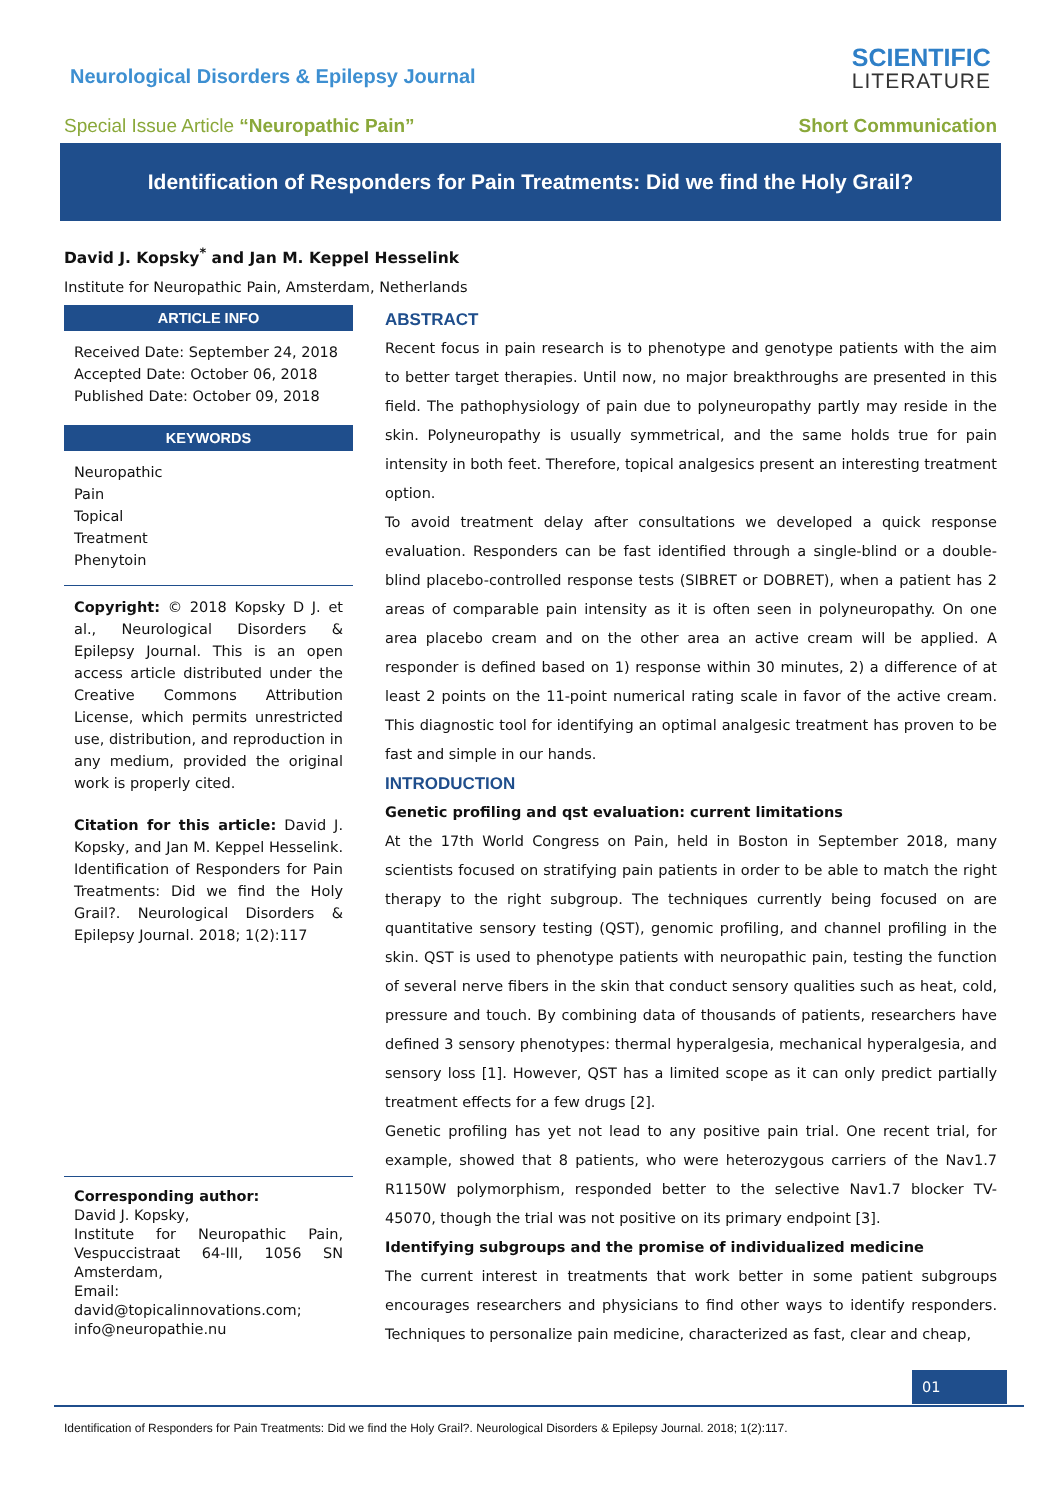Neurological Disorders & Epilepsy Journal
SCIENTIFIC
LITERATURE
Special Issue Article “Neuropathic Pain”
Short Communication
Identification of Responders for Pain Treatments: Did we find the Holy Grail?
David J. Kopsky<sup>*</sup> and Jan M. Keppel Hesselink
Institute for Neuropathic Pain, Amsterdam, Netherlands
ARTICLE INFO
Received Date: September 24, 2018
Accepted Date: October 06, 2018
Published Date: October 09, 2018
KEYWORDS
Neuropathic
Pain
Topical
Treatment
Phenytoin
Copyright: © 2018 Kopsky D J. et al., Neurological Disorders & Epilepsy Journal. This is an open access article distributed under the Creative Commons Attribution License, which permits unrestricted use, distribution, and reproduction in any medium, provided the original work is properly cited.
Citation for this article: David J. Kopsky, and Jan M. Keppel Hesselink. Identification of Responders for Pain Treatments: Did we find the Holy Grail?. Neurological Disorders & Epilepsy Journal. 2018; 1(2):117
Corresponding author:
David J. Kopsky,
Institute for Neuropathic Pain, Vespuccistraat 64-III, 1056 SN Amsterdam,
Email: david@topicalinnovations.com; info@neuropathie.nu
ABSTRACT
Recent focus in pain research is to phenotype and genotype patients with the aim to better target therapies. Until now, no major breakthroughs are presented in this field. The pathophysiology of pain due to polyneuropathy partly may reside in the skin. Polyneuropathy is usually symmetrical, and the same holds true for pain intensity in both feet. Therefore, topical analgesics present an interesting treatment option.
To avoid treatment delay after consultations we developed a quick response evaluation. Responders can be fast identified through a single-blind or a double-blind placebo-controlled response tests (SIBRET or DOBRET), when a patient has 2 areas of comparable pain intensity as it is often seen in polyneuropathy. On one area placebo cream and on the other area an active cream will be applied. A responder is defined based on 1) response within 30 minutes, 2) a difference of at least 2 points on the 11-point numerical rating scale in favor of the active cream. This diagnostic tool for identifying an optimal analgesic treatment has proven to be fast and simple in our hands.
INTRODUCTION
Genetic profiling and qst evaluation: current limitations
At the 17th World Congress on Pain, held in Boston in September 2018, many scientists focused on stratifying pain patients in order to be able to match the right therapy to the right subgroup. The techniques currently being focused on are quantitative sensory testing (QST), genomic profiling, and channel profiling in the skin. QST is used to phenotype patients with neuropathic pain, testing the function of several nerve fibers in the skin that conduct sensory qualities such as heat, cold, pressure and touch. By combining data of thousands of patients, researchers have defined 3 sensory phenotypes: thermal hyperalgesia, mechanical hyperalgesia, and sensory loss [1]. However, QST has a limited scope as it can only predict partially treatment effects for a few drugs [2].
Genetic profiling has yet not lead to any positive pain trial. One recent trial, for example, showed that 8 patients, who were heterozygous carriers of the Nav1.7 R1150W polymorphism, responded better to the selective Nav1.7 blocker TV-45070, though the trial was not positive on its primary endpoint [3].
Identifying subgroups and the promise of individualized medicine
The current interest in treatments that work better in some patient subgroups encourages researchers and physicians to find other ways to identify responders. Techniques to personalize pain medicine, characterized as fast, clear and cheap,
01
Identification of Responders for Pain Treatments: Did we find the Holy Grail?. Neurological Disorders & Epilepsy Journal. 2018; 1(2):117.